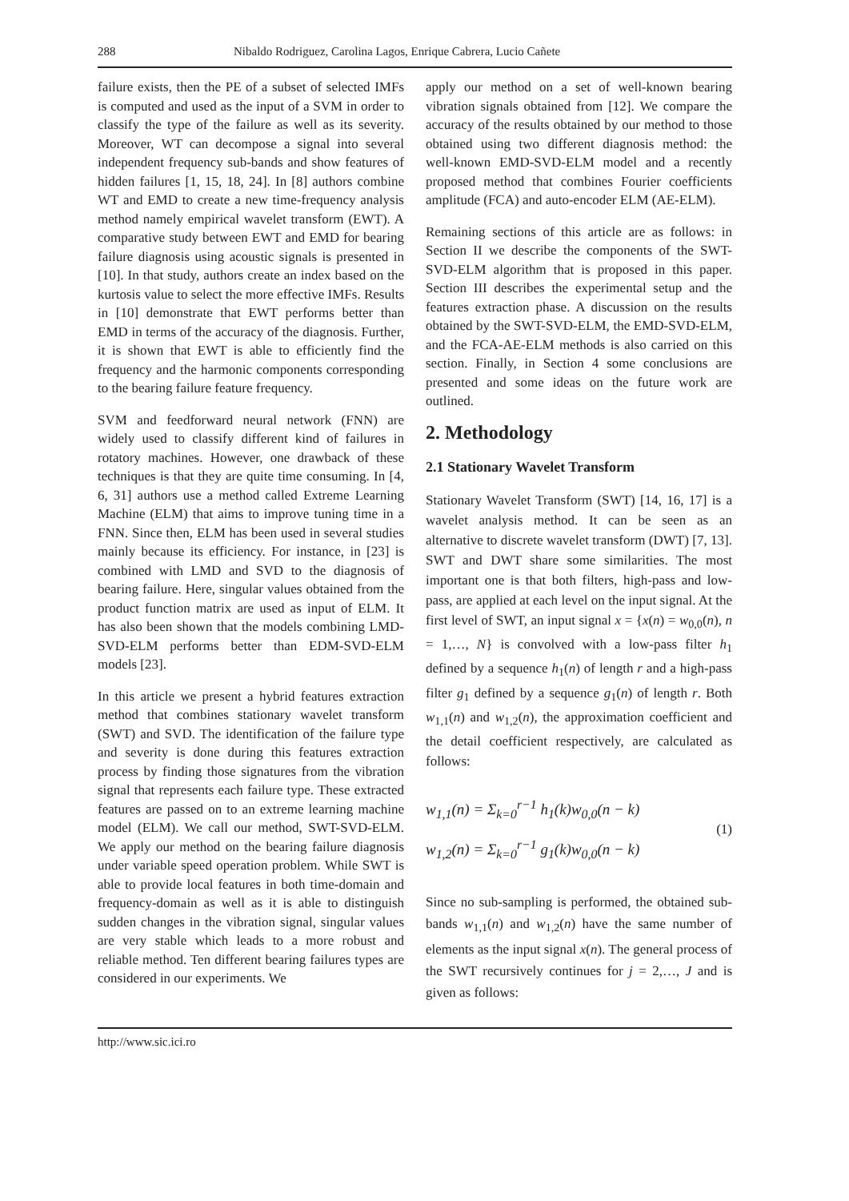288 Nibaldo Rodriguez, Carolina Lagos, Enrique Cabrera, Lucio Cañete
failure exists, then the PE of a subset of selected IMFs is computed and used as the input of a SVM in order to classify the type of the failure as well as its severity. Moreover, WT can decompose a signal into several independent frequency sub-bands and show features of hidden failures [1, 15, 18, 24]. In [8] authors combine WT and EMD to create a new time-frequency analysis method namely empirical wavelet transform (EWT). A comparative study between EWT and EMD for bearing failure diagnosis using acoustic signals is presented in [10]. In that study, authors create an index based on the kurtosis value to select the more effective IMFs. Results in [10] demonstrate that EWT performs better than EMD in terms of the accuracy of the diagnosis. Further, it is shown that EWT is able to efficiently find the frequency and the harmonic components corresponding to the bearing failure feature frequency.
SVM and feedforward neural network (FNN) are widely used to classify different kind of failures in rotatory machines. However, one drawback of these techniques is that they are quite time consuming. In [4, 6, 31] authors use a method called Extreme Learning Machine (ELM) that aims to improve tuning time in a FNN. Since then, ELM has been used in several studies mainly because its efficiency. For instance, in [23] is combined with LMD and SVD to the diagnosis of bearing failure. Here, singular values obtained from the product function matrix are used as input of ELM. It has also been shown that the models combining LMD-SVD-ELM performs better than EDM-SVD-ELM models [23].
In this article we present a hybrid features extraction method that combines stationary wavelet transform (SWT) and SVD. The identification of the failure type and severity is done during this features extraction process by finding those signatures from the vibration signal that represents each failure type. These extracted features are passed on to an extreme learning machine model (ELM). We call our method, SWT-SVD-ELM. We apply our method on the bearing failure diagnosis under variable speed operation problem. While SWT is able to provide local features in both time-domain and frequency-domain as well as it is able to distinguish sudden changes in the vibration signal, singular values are very stable which leads to a more robust and reliable method. Ten different bearing failures types are considered in our experiments. We
apply our method on a set of well-known bearing vibration signals obtained from [12]. We compare the accuracy of the results obtained by our method to those obtained using two different diagnosis method: the well-known EMD-SVD-ELM model and a recently proposed method that combines Fourier coefficients amplitude (FCA) and auto-encoder ELM (AE-ELM).
Remaining sections of this article are as follows: in Section II we describe the components of the SWT-SVD-ELM algorithm that is proposed in this paper. Section III describes the experimental setup and the features extraction phase. A discussion on the results obtained by the SWT-SVD-ELM, the EMD-SVD-ELM, and the FCA-AE-ELM methods is also carried on this section. Finally, in Section 4 some conclusions are presented and some ideas on the future work are outlined.
2. Methodology
2.1 Stationary Wavelet Transform
Stationary Wavelet Transform (SWT) [14, 16, 17] is a wavelet analysis method. It can be seen as an alternative to discrete wavelet transform (DWT) [7, 13]. SWT and DWT share some similarities. The most important one is that both filters, high-pass and low-pass, are applied at each level on the input signal. At the first level of SWT, an input signal x = {x(n) = w<sub>0,0</sub>(n), n = 1,…, N} is convolved with a low-pass filter h<sub>1</sub> defined by a sequence h<sub>1</sub>(n) of length r and a high-pass filter g<sub>1</sub> defined by a sequence g<sub>1</sub>(n) of length r. Both w<sub>1,1</sub>(n) and w<sub>1,2</sub>(n), the approximation coefficient and the detail coefficient respectively, are calculated as follows:
w<sub>1,1</sub>(n) = Σ<sub>k=0</sub><sup>r−1</sup> h<sub>1</sub>(k)w<sub>0,0</sub>(n − k)
w<sub>1,2</sub>(n) = Σ<sub>k=0</sub><sup>r−1</sup> g<sub>1</sub>(k)w<sub>0,0</sub>(n − k)
(1)
Since no sub-sampling is performed, the obtained sub-bands w<sub>1,1</sub>(n) and w<sub>1,2</sub>(n) have the same number of elements as the input signal x(n). The general process of the SWT recursively continues for j = 2,…, J and is given as follows:
http://www.sic.ici.ro